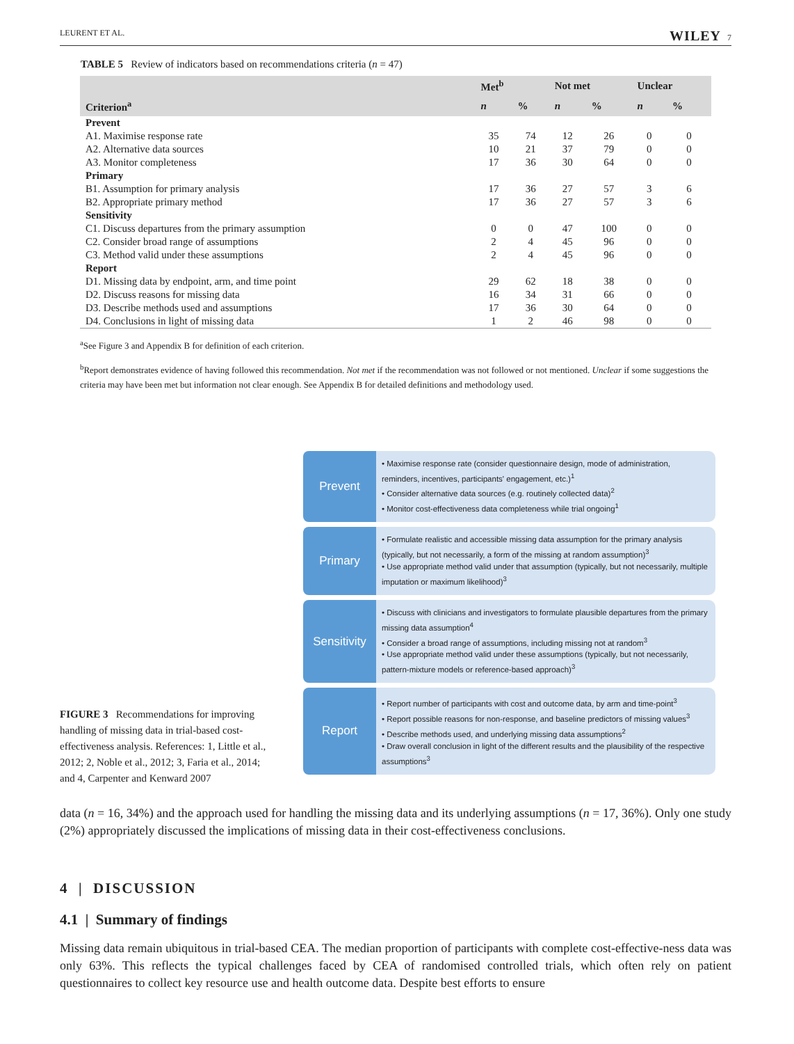LEURENT ET AL. WILEY 7
TABLE 5 Review of indicators based on recommendations criteria (n = 47)
| | Met<sup>b</sup> | | Not met | | Unclear | |
| --- | --- | --- | --- | --- | --- | --- |
| Criterion<sup>a</sup> | n | % | n | % | n | % |
| Prevent | | | | | | |
| A1. Maximise response rate | 35 | 74 | 12 | 26 | 0 | 0 |
| A2. Alternative data sources | 10 | 21 | 37 | 79 | 0 | 0 |
| A3. Monitor completeness | 17 | 36 | 30 | 64 | 0 | 0 |
| Primary | | | | | | |
| B1. Assumption for primary analysis | 17 | 36 | 27 | 57 | 3 | 6 |
| B2. Appropriate primary method | 17 | 36 | 27 | 57 | 3 | 6 |
| Sensitivity | | | | | | |
| C1. Discuss departures from the primary assumption | 0 | 0 | 47 | 100 | 0 | 0 |
| C2. Consider broad range of assumptions | 2 | 4 | 45 | 96 | 0 | 0 |
| C3. Method valid under these assumptions | 2 | 4 | 45 | 96 | 0 | 0 |
| Report | | | | | | |
| D1. Missing data by endpoint, arm, and time point | 29 | 62 | 18 | 38 | 0 | 0 |
| D2. Discuss reasons for missing data | 16 | 34 | 31 | 66 | 0 | 0 |
| D3. Describe methods used and assumptions | 17 | 36 | 30 | 64 | 0 | 0 |
| D4. Conclusions in light of missing data | 1 | 2 | 46 | 98 | 0 | 0 |
<sup>a</sup> See Figure 3 and Appendix B for definition of each criterion.
<sup>b</sup> Report demonstrates evidence of having followed this recommendation. Not met if the recommendation was not followed or not mentioned. Unclear if some suggestions the criteria may have been met but information not clear enough. See Appendix B for detailed definitions and methodology used.
FIGURE 3 Recommendations for improving handling of missing data in trial-based cost-effectiveness analysis. References: 1, Little et al., 2012; 2, Noble et al., 2012; 3, Faria et al., 2014; and 4, Carpenter and Kenward 2007
Prevent
• Maximise response rate (consider questionnaire design, mode of administration, reminders, incentives, participants' engagement, etc.)<sup>1</sup>
• Consider alternative data sources (e.g. routinely collected data)<sup>2</sup>
• Monitor cost-effectiveness data completeness while trial ongoing<sup>1</sup>
Primary
• Formulate realistic and accessible missing data assumption for the primary analysis (typically, but not necessarily, a form of the missing at random assumption)<sup>3</sup>
• Use appropriate method valid under that assumption (typically, but not necessarily, multiple imputation or maximum likelihood)<sup>3</sup>
Sensitivity
• Discuss with clinicians and investigators to formulate plausible departures from the primary missing data assumption<sup>4</sup>
• Consider a broad range of assumptions, including missing not at random<sup>3</sup>
• Use appropriate method valid under these assumptions (typically, but not necessarily, pattern-mixture models or reference-based approach)<sup>3</sup>
Report
• Report number of participants with cost and outcome data, by arm and time-point<sup>3</sup>
• Report possible reasons for non-response, and baseline predictors of missing values<sup>3</sup>
• Describe methods used, and underlying missing data assumptions<sup>2</sup>
• Draw overall conclusion in light of the different results and the plausibility of the respective assumptions<sup>3</sup>
data (n = 16, 34%) and the approach used for handling the missing data and its underlying assumptions (n = 17, 36%). Only one study (2%) appropriately discussed the implications of missing data in their cost-effectiveness conclusions.
4 | DISCUSSION
4.1 | Summary of findings
Missing data remain ubiquitous in trial-based CEA. The median proportion of participants with complete cost-effective-ness data was only 63%. This reflects the typical challenges faced by CEA of randomised controlled trials, which often rely on patient questionnaires to collect key resource use and health outcome data. Despite best efforts to ensure